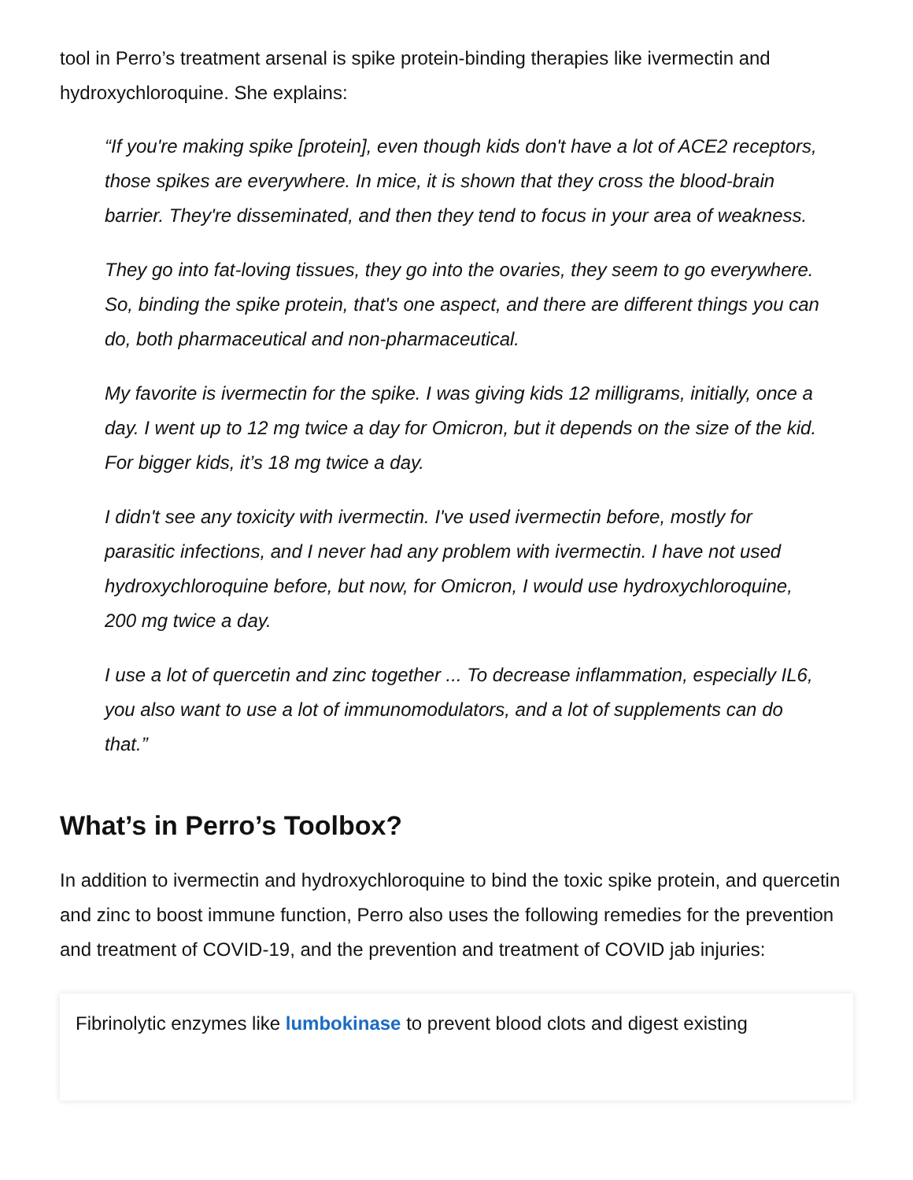tool in Perro’s treatment arsenal is spike protein-binding therapies like ivermectin and hydroxychloroquine. She explains:
“If you're making spike [protein], even though kids don't have a lot of ACE2 receptors, those spikes are everywhere. In mice, it is shown that they cross the blood-brain barrier. They're disseminated, and then they tend to focus in your area of weakness.
They go into fat-loving tissues, they go into the ovaries, they seem to go everywhere. So, binding the spike protein, that's one aspect, and there are different things you can do, both pharmaceutical and non-pharmaceutical.
My favorite is ivermectin for the spike. I was giving kids 12 milligrams, initially, once a day. I went up to 12 mg twice a day for Omicron, but it depends on the size of the kid. For bigger kids, it’s 18 mg twice a day.
I didn't see any toxicity with ivermectin. I've used ivermectin before, mostly for parasitic infections, and I never had any problem with ivermectin. I have not used hydroxychloroquine before, but now, for Omicron, I would use hydroxychloroquine, 200 mg twice a day.
I use a lot of quercetin and zinc together ... To decrease inflammation, especially IL6, you also want to use a lot of immunomodulators, and a lot of supplements can do that.”
What’s in Perro’s Toolbox?
In addition to ivermectin and hydroxychloroquine to bind the toxic spike protein, and quercetin and zinc to boost immune function, Perro also uses the following remedies for the prevention and treatment of COVID-19, and the prevention and treatment of COVID jab injuries:
Fibrinolytic enzymes like lumbokinase to prevent blood clots and digest existing